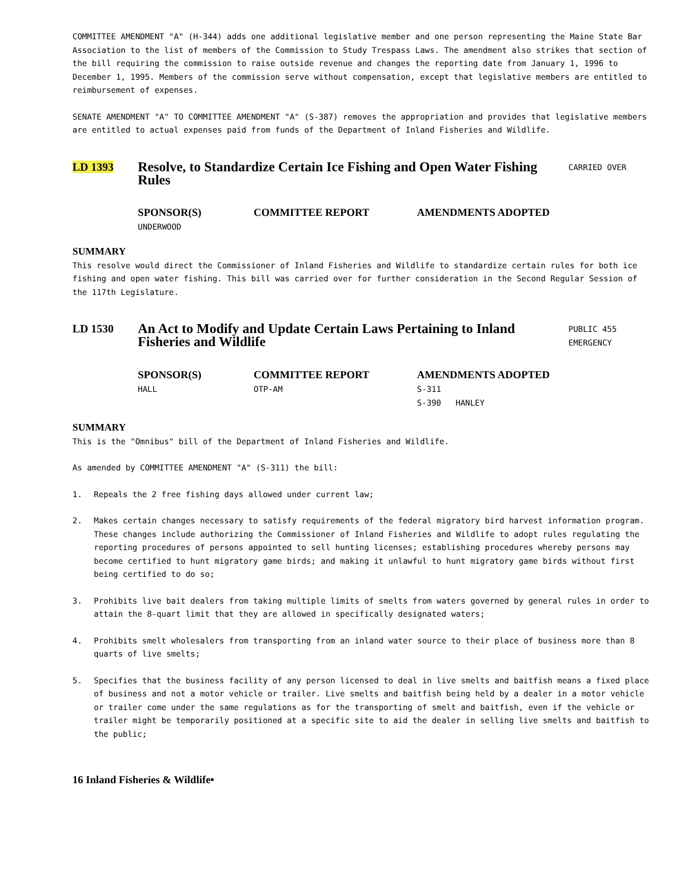COMMITTEE AMENDMENT "A" (H-344) adds one additional legislative member and one person representing the Maine State Bar Association to the list of members of the Commission to Study Trespass Laws. The amendment also strikes that section of the bill requiring the commission to raise outside revenue and changes the reporting date from January 1, 1996 to December 1, 1995. Members of the commission serve without compensation, except that legislative members are entitled to reimbursement of expenses.
SENATE AMENDMENT "A" TO COMMITTEE AMENDMENT "A" (S-387) removes the appropriation and provides that legislative members are entitled to actual expenses paid from funds of the Department of Inland Fisheries and Wildlife.
LD 1393
Resolve, to Standardize Certain Ice Fishing and Open Water Fishing Rules
CARRIED OVER
SPONSOR(S)
UNDERWOOD
COMMITTEE REPORT AMENDMENTS ADOPTED
SUMMARY
This resolve would direct the Commissioner of Inland Fisheries and Wildlife to standardize certain rules for both ice fishing and open water fishing. This bill was carried over for further consideration in the Second Regular Session of the 117th Legislature.
LD 1530
An Act to Modify and Update Certain Laws Pertaining to Inland Fisheries and Wildlife
PUBLIC 455
EMERGENCY
SPONSOR(S)
HALL
COMMITTEE REPORT
OTP-AM
AMENDMENTS ADOPTED
S-311
S-390 HANLEY
SUMMARY
This is the "Omnibus" bill of the Department of Inland Fisheries and Wildlife.
As amended by COMMITTEE AMENDMENT "A" (S-311) the bill:
1. Repeals the 2 free fishing days allowed under current law;
2. Makes certain changes necessary to satisfy requirements of the federal migratory bird harvest information program. These changes include authorizing the Commissioner of Inland Fisheries and Wildlife to adopt rules regulating the reporting procedures of persons appointed to sell hunting licenses; establishing procedures whereby persons may become certified to hunt migratory game birds; and making it unlawful to hunt migratory game birds without first being certified to do so;
3. Prohibits live bait dealers from taking multiple limits of smelts from waters governed by general rules in order to attain the 8-quart limit that they are allowed in specifically designated waters;
4. Prohibits smelt wholesalers from transporting from an inland water source to their place of business more than 8 quarts of live smelts;
5. Specifies that the business facility of any person licensed to deal in live smelts and baitfish means a fixed place of business and not a motor vehicle or trailer. Live smelts and baitfish being held by a dealer in a motor vehicle or trailer come under the same regulations as for the transporting of smelt and baitfish, even if the vehicle or trailer might be temporarily positioned at a specific site to aid the dealer in selling live smelts and baitfish to the public;
16 Inland Fisheries & Wildlife•